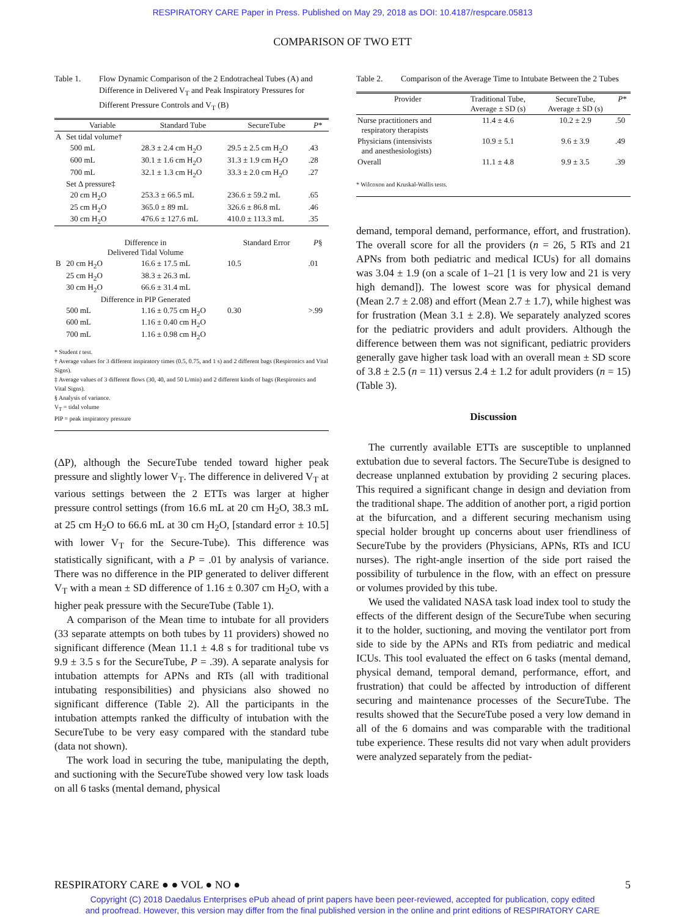RESPIRATORY CARE Paper in Press. Published on May 29, 2018 as DOI: 10.4187/respcare.05813
COMPARISON OF TWO ETT
Table 1. Flow Dynamic Comparison of the 2 Endotracheal Tubes (A) and Difference in Delivered V<sub>T</sub> and Peak Inspiratory Pressures for Different Pressure Controls and V<sub>T</sub> (B)
| | Variable | Standard Tube | SecureTube | P * |
| --- | --- | --- | --- | --- |
| A | Set tidal volume† | | | |
| | 500 mL | 28.3 ± 2.4 cm H<sub>2</sub>O | 29.5 ± 2.5 cm H<sub>2</sub>O | .43 |
| | 600 mL | 30.1 ± 1.6 cm H<sub>2</sub>O | 31.3 ± 1.9 cm H<sub>2</sub>O | .28 |
| | 700 mL | 32.1 ± 1.3 cm H<sub>2</sub>O | 33.3 ± 2.0 cm H<sub>2</sub>O | .27 |
| | Set Δ pressure‡ | | | |
| | 20 cm H<sub>2</sub>O | 253.3 ± 66.5 mL | 236.6 ± 59.2 mL | .65 |
| | 25 cm H<sub>2</sub>O | 365.0 ± 89 mL | 326.6 ± 86.8 mL | .46 |
| | 30 cm H<sub>2</sub>O | 476.6 ± 127.6 mL | 410.0 ± 113.3 mL | .35 |
| | Difference in Delivered Tidal Volume | | Standard Error | P § |
| B | 20 cm H<sub>2</sub>O | 16.6 ± 17.5 mL | 10.5 | .01 |
| | 25 cm H<sub>2</sub>O | 38.3 ± 26.3 mL | | |
| | 30 cm H<sub>2</sub>O | 66.6 ± 31.4 mL | | |
| | Difference in PIP Generated | | | |
| | 500 mL | 1.16 ± 0.75 cm H<sub>2</sub>O | 0.30 | >.99 |
| | 600 mL | 1.16 ± 0.40 cm H<sub>2</sub>O | | |
| | 700 mL | 1.16 ± 0.98 cm H<sub>2</sub>O | | |
* Student t test.
† Average values for 3 different inspiratory times (0.5, 0.75, and 1 s) and 2 different bags (Respironics and Vital Signs).
‡ Average values of 3 different flows (30, 40, and 50 L/min) and 2 different kinds of bags (Respironics and Vital Signs).
§ Analysis of variance.
V<sub>T</sub> = tidal volume
PIP = peak inspiratory pressure
(ΔP), although the SecureTube tended toward higher peak pressure and slightly lower V<sub>T</sub>. The difference in delivered V<sub>T</sub> at various settings between the 2 ETTs was larger at higher pressure control settings (from 16.6 mL at 20 cm H<sub>2</sub>O, 38.3 mL at 25 cm H<sub>2</sub>O to 66.6 mL at 30 cm H<sub>2</sub>O, [standard error ± 10.5] with lower V<sub>T</sub> for the Secure-Tube). This difference was statistically significant, with a P = .01 by analysis of variance. There was no difference in the PIP generated to deliver different V<sub>T</sub> with a mean ± SD difference of 1.16 ± 0.307 cm H<sub>2</sub>O, with a higher peak pressure with the SecureTube (Table 1).
A comparison of the Mean time to intubate for all providers (33 separate attempts on both tubes by 11 providers) showed no significant difference (Mean 11.1 ± 4.8 s for traditional tube vs 9.9 ± 3.5 s for the SecureTube, P = .39). A separate analysis for intubation attempts for APNs and RTs (all with traditional intubating responsibilities) and physicians also showed no significant difference (Table 2). All the participants in the intubation attempts ranked the difficulty of intubation with the SecureTube to be very easy compared with the standard tube (data not shown).
The work load in securing the tube, manipulating the depth, and suctioning with the SecureTube showed very low task loads on all 6 tasks (mental demand, physical
Table 2. Comparison of the Average Time to Intubate Between the 2 Tubes
| Provider | Traditional Tube, Average ± SD (s) | SecureTube, Average ± SD (s) | P * |
| --- | --- | --- | --- |
| Nurse practitioners and respiratory therapists | 11.4 ± 4.6 | 10.2 ± 2.9 | .50 |
| Physicians (intensivists and anesthesiologists) | 10.9 ± 5.1 | 9.6 ± 3.9 | .49 |
| Overall | 11.1 ± 4.8 | 9.9 ± 3.5 | .39 |
* Wilcoxon and Kruskal-Wallis tests.
demand, temporal demand, performance, effort, and frustration). The overall score for all the providers (n = 26, 5 RTs and 21 APNs from both pediatric and medical ICUs) for all domains was 3.04 ± 1.9 (on a scale of 1–21 [1 is very low and 21 is very high demand]). The lowest score was for physical demand (Mean 2.7 ± 2.08) and effort (Mean 2.7 ± 1.7), while highest was for frustration (Mean 3.1 ± 2.8). We separately analyzed scores for the pediatric providers and adult providers. Although the difference between them was not significant, pediatric providers generally gave higher task load with an overall mean ± SD score of 3.8 ± 2.5 (n = 11) versus 2.4 ± 1.2 for adult providers (n = 15) (Table 3).
Discussion
The currently available ETTs are susceptible to unplanned extubation due to several factors. The SecureTube is designed to decrease unplanned extubation by providing 2 securing places. This required a significant change in design and deviation from the traditional shape. The addition of another port, a rigid portion at the bifurcation, and a different securing mechanism using special holder brought up concerns about user friendliness of SecureTube by the providers (Physicians, APNs, RTs and ICU nurses). The right-angle insertion of the side port raised the possibility of turbulence in the flow, with an effect on pressure or volumes provided by this tube.
We used the validated NASA task load index tool to study the effects of the different design of the SecureTube when securing it to the holder, suctioning, and moving the ventilator port from side to side by the APNs and RTs from pediatric and medical ICUs. This tool evaluated the effect on 6 tasks (mental demand, physical demand, temporal demand, performance, effort, and frustration) that could be affected by introduction of different securing and maintenance processes of the SecureTube. The results showed that the SecureTube posed a very low demand in all of the 6 domains and was comparable with the traditional tube experience. These results did not vary when adult providers were analyzed separately from the pediat-
RESPIRATORY CARE ● ● VOL ● NO ● 5
Copyright (C) 2018 Daedalus Enterprises ePub ahead of print papers have been peer-reviewed, accepted for publication, copy edited
and proofread. However, this version may differ from the final published version in the online and print editions of RESPIRATORY CARE